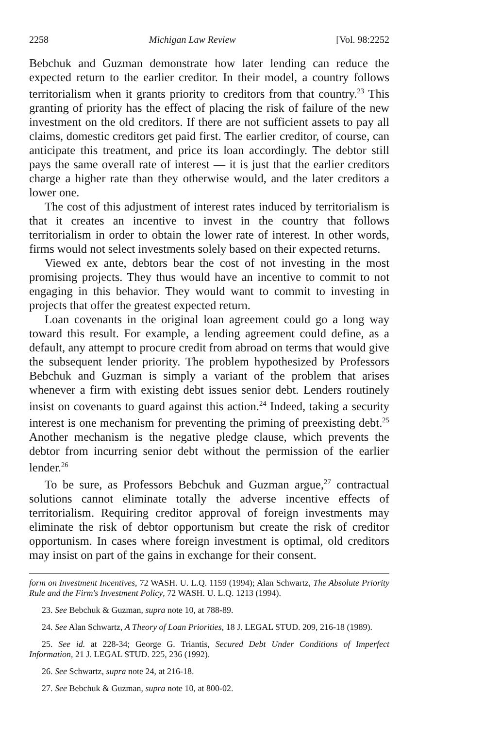2258 Michigan Law Review [Vol. 98:2252
Bebchuk and Guzman demonstrate how later lending can reduce the expected return to the earlier creditor. In their model, a country follows territorialism when it grants priority to creditors from that country.<sup>23</sup> This granting of priority has the effect of placing the risk of failure of the new investment on the old creditors. If there are not sufficient assets to pay all claims, domestic creditors get paid first. The earlier creditor, of course, can anticipate this treatment, and price its loan accordingly. The debtor still pays the same overall rate of interest — it is just that the earlier creditors charge a higher rate than they otherwise would, and the later creditors a lower one.
The cost of this adjustment of interest rates induced by territorialism is that it creates an incentive to invest in the country that follows territorialism in order to obtain the lower rate of interest. In other words, firms would not select investments solely based on their expected returns.
Viewed ex ante, debtors bear the cost of not investing in the most promising projects. They thus would have an incentive to commit to not engaging in this behavior. They would want to commit to investing in projects that offer the greatest expected return.
Loan covenants in the original loan agreement could go a long way toward this result. For example, a lending agreement could define, as a default, any attempt to procure credit from abroad on terms that would give the subsequent lender priority. The problem hypothesized by Professors Bebchuk and Guzman is simply a variant of the problem that arises whenever a firm with existing debt issues senior debt. Lenders routinely insist on covenants to guard against this action.<sup>24</sup> Indeed, taking a security interest is one mechanism for preventing the priming of preexisting debt.<sup>25</sup> Another mechanism is the negative pledge clause, which prevents the debtor from incurring senior debt without the permission of the earlier lender.<sup>26</sup>
To be sure, as Professors Bebchuk and Guzman argue,<sup>27</sup> contractual solutions cannot eliminate totally the adverse incentive effects of territorialism. Requiring creditor approval of foreign investments may eliminate the risk of debtor opportunism but create the risk of creditor opportunism. In cases where foreign investment is optimal, old creditors may insist on part of the gains in exchange for their consent.
form on Investment Incentives, 72 WASH. U. L.Q. 1159 (1994); Alan Schwartz, The Absolute Priority Rule and the Firm's Investment Policy, 72 WASH. U. L.Q. 1213 (1994).
23. See Bebchuk & Guzman, supra note 10, at 788-89.
24. See Alan Schwartz, A Theory of Loan Priorities, 18 J. LEGAL STUD. 209, 216-18 (1989).
25. See id. at 228-34; George G. Triantis, Secured Debt Under Conditions of Imperfect Information, 21 J. LEGAL STUD. 225, 236 (1992).
26. See Schwartz, supra note 24, at 216-18.
27. See Bebchuk & Guzman, supra note 10, at 800-02.